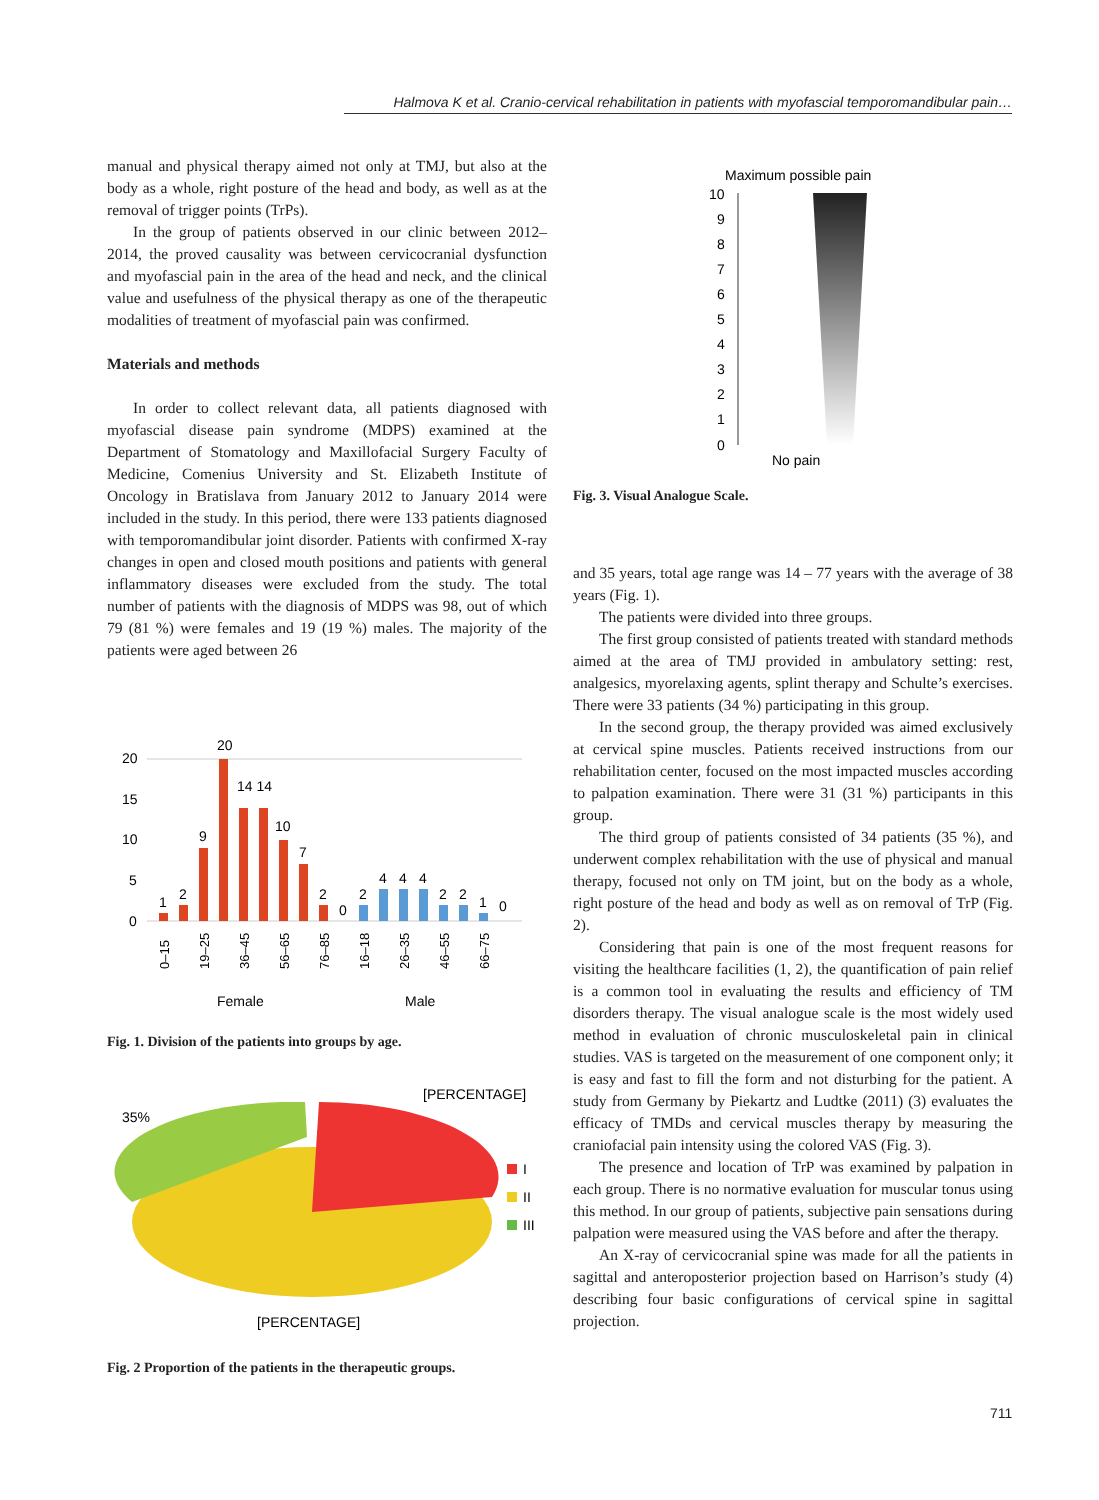Halmova K et al. Cranio-cervical rehabilitation in patients with myofascial temporomandibular pain…
manual and physical therapy aimed not only at TMJ, but also at the body as a whole, right posture of the head and body, as well as at the removal of trigger points (TrPs).
In the group of patients observed in our clinic between 2012–2014, the proved causality was between cervicocranial dysfunction and myofascial pain in the area of the head and neck, and the clinical value and usefulness of the physical therapy as one of the therapeutic modalities of treatment of myofascial pain was confirmed.
Materials and methods
In order to collect relevant data, all patients diagnosed with myofascial disease pain syndrome (MDPS) examined at the Department of Stomatology and Maxillofacial Surgery Faculty of Medicine, Comenius University and St. Elizabeth Institute of Oncology in Bratislava from January 2012 to January 2014 were included in the study. In this period, there were 133 patients diagnosed with temporomandibular joint disorder. Patients with confirmed X-ray changes in open and closed mouth positions and patients with general inflammatory diseases were excluded from the study. The total number of patients with the diagnosis of MDPS was 98, out of which 79 (81 %) were females and 19 (19 %) males. The majority of the patients were aged between 26
20
15
10
5
0
1
2
9
20
14 14
10
7
2
0
2
4
4
4
2
2
1
0
Female
Male
0–15
19–25
36–45
56–65
76–85
16–18
26–35
46–55
66–75
Fig. 1. Division of the patients into groups by age.
[PERCENTAGE]
35%
I
II
III
[PERCENTAGE]
Fig. 2 Proportion of the patients in the therapeutic groups.
Maximum possible pain
10
9
8
7
6
5
4
3
2
1
0
No pain
Fig. 3. Visual Analogue Scale.
and 35 years, total age range was 14 – 77 years with the average of 38 years (Fig. 1).
The patients were divided into three groups.
The first group consisted of patients treated with standard methods aimed at the area of TMJ provided in ambulatory setting: rest, analgesics, myorelaxing agents, splint therapy and Schulte’s exercises. There were 33 patients (34 %) participating in this group.
In the second group, the therapy provided was aimed exclusively at cervical spine muscles. Patients received instructions from our rehabilitation center, focused on the most impacted muscles according to palpation examination. There were 31 (31 %) participants in this group.
The third group of patients consisted of 34 patients (35 %), and underwent complex rehabilitation with the use of physical and manual therapy, focused not only on TM joint, but on the body as a whole, right posture of the head and body as well as on removal of TrP (Fig. 2).
Considering that pain is one of the most frequent reasons for visiting the healthcare facilities (1, 2), the quantification of pain relief is a common tool in evaluating the results and efficiency of TM disorders therapy. The visual analogue scale is the most widely used method in evaluation of chronic musculoskeletal pain in clinical studies. VAS is targeted on the measurement of one component only; it is easy and fast to fill the form and not disturbing for the patient. A study from Germany by Piekartz and Ludtke (2011) (3) evaluates the efficacy of TMDs and cervical muscles therapy by measuring the craniofacial pain intensity using the colored VAS (Fig. 3).
The presence and location of TrP was examined by palpation in each group. There is no normative evaluation for muscular tonus using this method. In our group of patients, subjective pain sensations during palpation were measured using the VAS before and after the therapy.
An X-ray of cervicocranial spine was made for all the patients in sagittal and anteroposterior projection based on Harrison’s study (4) describing four basic configurations of cervical spine in sagittal projection.
711